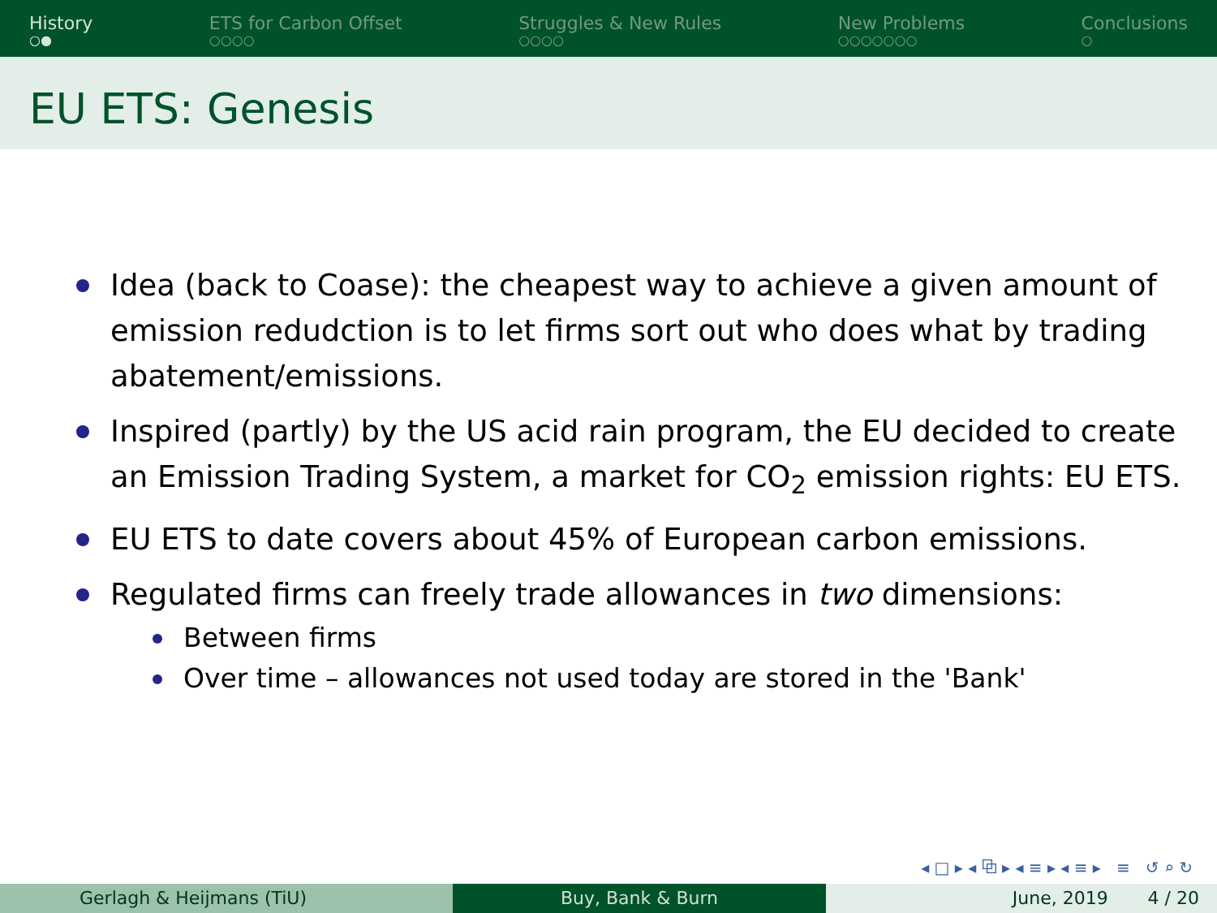History
○●
ETS for Carbon Offset
○○○○
Struggles & New Rules
○○○○
New Problems
○○○○○○○
Conclusions
○
EU ETS: Genesis
Idea (back to Coase): the cheapest way to achieve a given amount of emission redudction is to let firms sort out who does what by trading abatement/emissions.
Inspired (partly) by the US acid rain program, the EU decided to create an Emission Trading System, a market for CO<sub>2</sub> emission rights: EU ETS.
EU ETS to date covers about 45% of European carbon emissions.
Regulated firms can freely trade allowances in two dimensions:
Between firms
Over time – allowances not used today are stored in the 'Bank'
◂ □ ▸ ◂ ⧉ ▸ ◂ ≡ ▸ ◂ ≡ ▸ ≡ ↺ ⌕ ↻
Gerlagh & Heijmans (TiU) Buy, Bank & Burn June, 2019 4 / 20